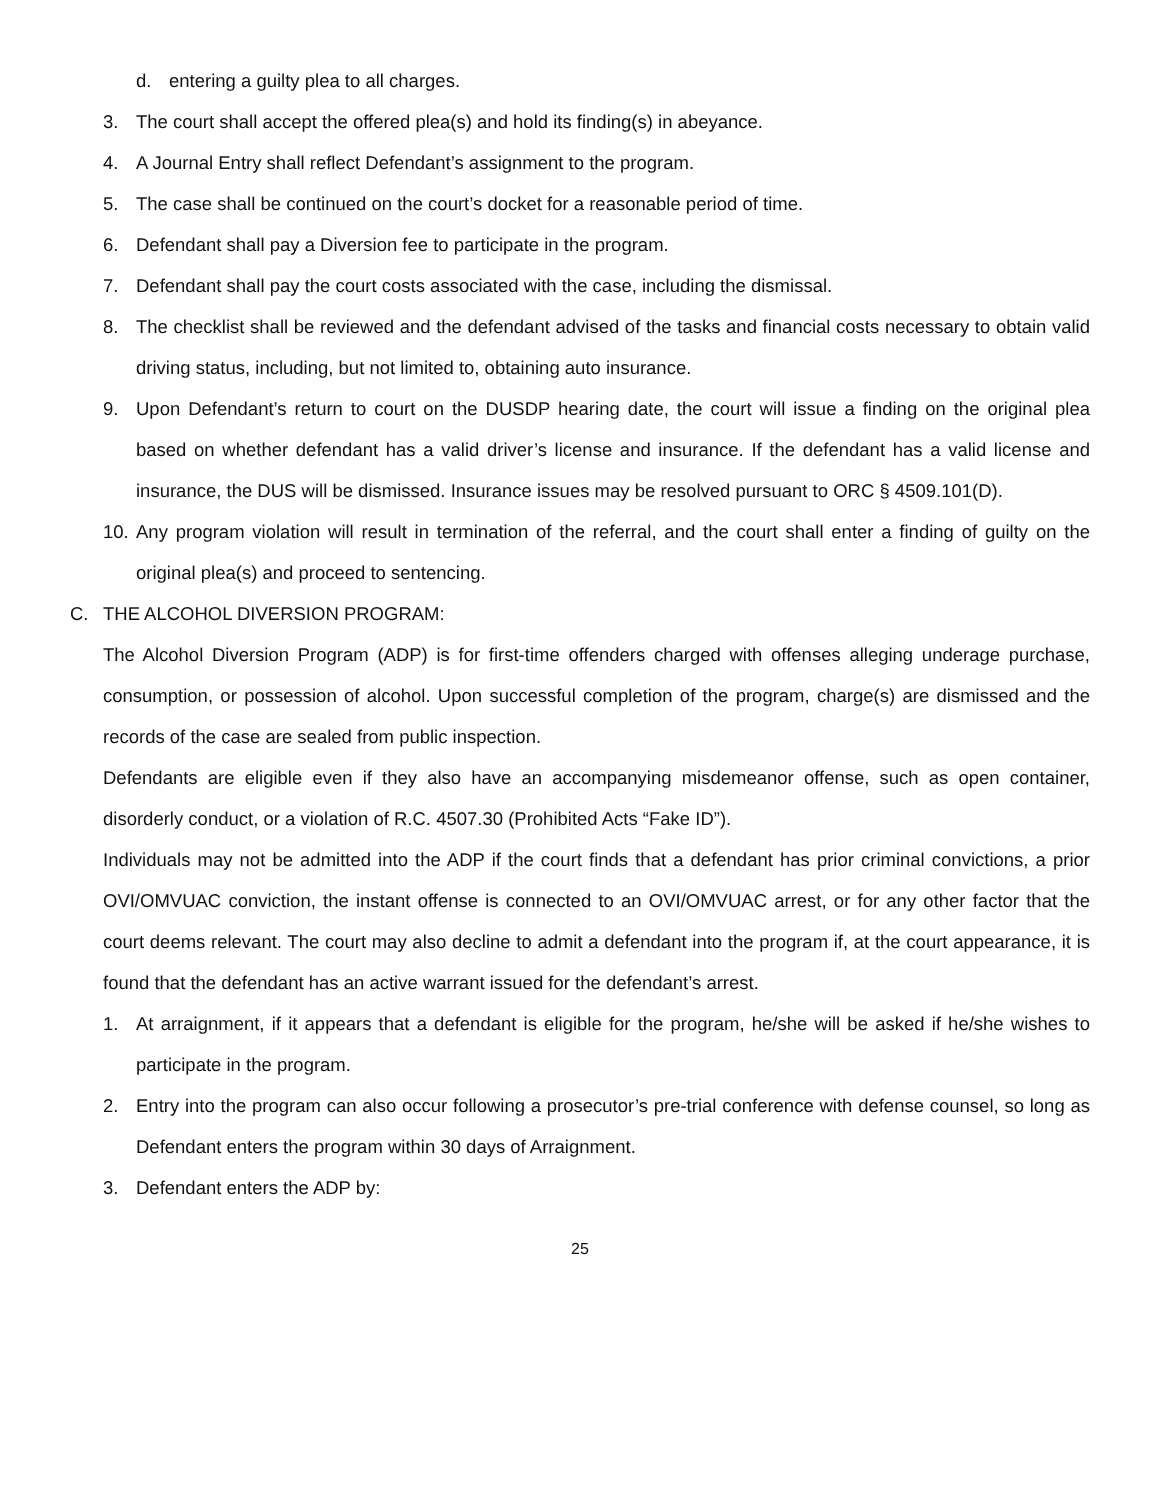d. entering a guilty plea to all charges.
3. The court shall accept the offered plea(s) and hold its finding(s) in abeyance.
4. A Journal Entry shall reflect Defendant’s assignment to the program.
5. The case shall be continued on the court’s docket for a reasonable period of time.
6. Defendant shall pay a Diversion fee to participate in the program.
7. Defendant shall pay the court costs associated with the case, including the dismissal.
8. The checklist shall be reviewed and the defendant advised of the tasks and financial costs necessary to obtain valid driving status, including, but not limited to, obtaining auto insurance.
9. Upon Defendant’s return to court on the DUSDP hearing date, the court will issue a finding on the original plea based on whether defendant has a valid driver’s license and insurance. If the defendant has a valid license and insurance, the DUS will be dismissed. Insurance issues may be resolved pursuant to ORC § 4509.101(D).
10. Any program violation will result in termination of the referral, and the court shall enter a finding of guilty on the original plea(s) and proceed to sentencing.
C. THE ALCOHOL DIVERSION PROGRAM:
The Alcohol Diversion Program (ADP) is for first-time offenders charged with offenses alleging underage purchase, consumption, or possession of alcohol. Upon successful completion of the program, charge(s) are dismissed and the records of the case are sealed from public inspection.
Defendants are eligible even if they also have an accompanying misdemeanor offense, such as open container, disorderly conduct, or a violation of R.C. 4507.30 (Prohibited Acts “Fake ID”).
Individuals may not be admitted into the ADP if the court finds that a defendant has prior criminal convictions, a prior OVI/OMVUAC conviction, the instant offense is connected to an OVI/OMVUAC arrest, or for any other factor that the court deems relevant. The court may also decline to admit a defendant into the program if, at the court appearance, it is found that the defendant has an active warrant issued for the defendant’s arrest.
1. At arraignment, if it appears that a defendant is eligible for the program, he/she will be asked if he/she wishes to participate in the program.
2. Entry into the program can also occur following a prosecutor’s pre-trial conference with defense counsel, so long as Defendant enters the program within 30 days of Arraignment.
3. Defendant enters the ADP by:
25